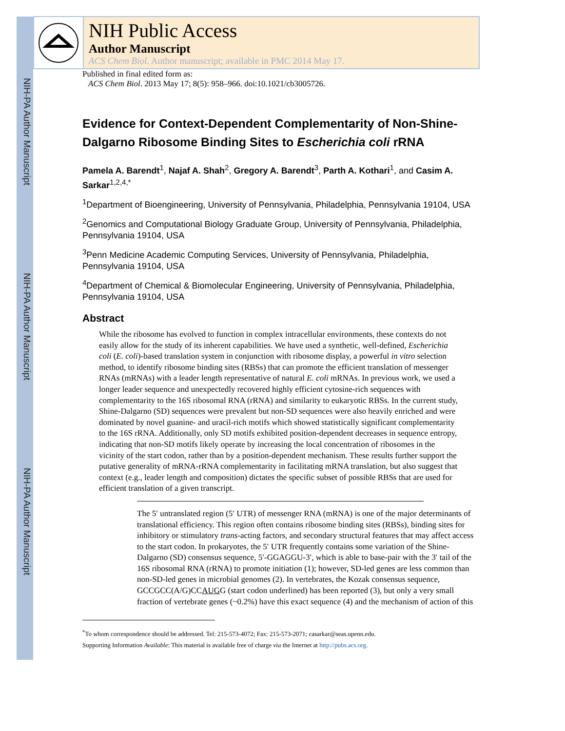NIH-PA Author Manuscript
NIH-PA Author Manuscript
NIH-PA Author Manuscript
NIH Public Access
Author Manuscript
ACS Chem Biol. Author manuscript; available in PMC 2014 May 17.
Published in final edited form as:
ACS Chem Biol. 2013 May 17; 8(5): 958–966. doi:10.1021/cb3005726.
Evidence for Context-Dependent Complementarity of Non-Shine-Dalgarno Ribosome Binding Sites to Escherichia coli rRNA
Pamela A. Barendt<sup>1</sup>, Najaf A. Shah<sup>2</sup>, Gregory A. Barendt<sup>3</sup>, Parth A. Kothari<sup>1</sup>, and Casim A. Sarkar<sup>1,2,4,*</sup>
<sup>1</sup> Department of Bioengineering, University of Pennsylvania, Philadelphia, Pennsylvania 19104, USA
<sup>2</sup> Genomics and Computational Biology Graduate Group, University of Pennsylvania, Philadelphia, Pennsylvania 19104, USA
<sup>3</sup> Penn Medicine Academic Computing Services, University of Pennsylvania, Philadelphia, Pennsylvania 19104, USA
<sup>4</sup> Department of Chemical & Biomolecular Engineering, University of Pennsylvania, Philadelphia, Pennsylvania 19104, USA
Abstract
While the ribosome has evolved to function in complex intracellular environments, these contexts do not easily allow for the study of its inherent capabilities. We have used a synthetic, well-defined, Escherichia coli (E. coli)-based translation system in conjunction with ribosome display, a powerful in vitro selection method, to identify ribosome binding sites (RBSs) that can promote the efficient translation of messenger RNAs (mRNAs) with a leader length representative of natural E. coli mRNAs. In previous work, we used a longer leader sequence and unexpectedly recovered highly efficient cytosine-rich sequences with complementarity to the 16S ribosomal RNA (rRNA) and similarity to eukaryotic RBSs. In the current study, Shine-Dalgarno (SD) sequences were prevalent but non-SD sequences were also heavily enriched and were dominated by novel guanine- and uracil-rich motifs which showed statistically significant complementarity to the 16S rRNA. Additionally, only SD motifs exhibited position-dependent decreases in sequence entropy, indicating that non-SD motifs likely operate by increasing the local concentration of ribosomes in the vicinity of the start codon, rather than by a position-dependent mechanism. These results further support the putative generality of mRNA-rRNA complementarity in facilitating mRNA translation, but also suggest that context (e.g., leader length and composition) dictates the specific subset of possible RBSs that are used for efficient translation of a given transcript.
The 5′ untranslated region (5′ UTR) of messenger RNA (mRNA) is one of the major determinants of translational efficiency. This region often contains ribosome binding sites (RBSs), binding sites for inhibitory or stimulatory trans-acting factors, and secondary structural features that may affect access to the start codon. In prokaryotes, the 5′ UTR frequently contains some variation of the Shine-Dalgarno (SD) consensus sequence, 5′-GGAGGU-3′, which is able to base-pair with the 3′ tail of the 16S ribosomal RNA (rRNA) to promote initiation (1); however, SD-led genes are less common than non-SD-led genes in microbial genomes (2). In vertebrates, the Kozak consensus sequence, GCCGCC(A/G)CCAUGG (start codon underlined) has been reported (3), but only a very small fraction of vertebrate genes (~0.2%) have this exact sequence (4) and the mechanism of action of this
<sup>*</sup> To whom correspondence should be addressed. Tel: 215-573-4072; Fax: 215-573-2071; casarkar@seas.upenn.edu.
Supporting Information Available: This material is available free of charge via the Internet at http://pubs.acs.org.